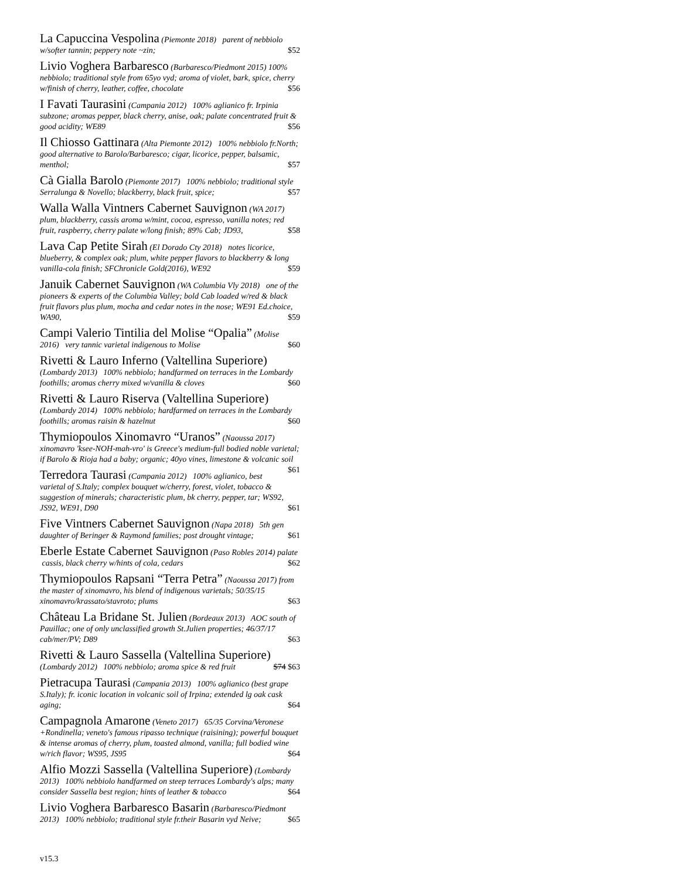La Capuccina Vespolina (Piemonte 2018) parent of nebbiolo w/softer tannin; peppery note ~zin; $52
Livio Voghera Barbaresco (Barbaresco/Piedmont 2015) 100% nebbiolo; traditional style from 65yo vyd; aroma of violet, bark, spice, cherry w/finish of cherry, leather, coffee, chocolate $56
I Favati Taurasini (Campania 2012) 100% aglianico fr. Irpinia subzone; aromas pepper, black cherry, anise, oak; palate concentrated fruit & good acidity; WE89 $56
Il Chiosso Gattinara (Alta Piemonte 2012) 100% nebbiolo fr.North; good alternative to Barolo/Barbaresco; cigar, licorice, pepper, balsamic, menthol; $57
Cà Gialla Barolo (Piemonte 2017) 100% nebbiolo; traditional style Serralunga & Novello; blackberry, black fruit, spice; $57
Walla Walla Vintners Cabernet Sauvignon (WA 2017) plum, blackberry, cassis aroma w/mint, cocoa, espresso, vanilla notes; red fruit, raspberry, cherry palate w/long finish; 89% Cab; JD93, $58
Lava Cap Petite Sirah (El Dorado Cty 2018) notes licorice, blueberry, & complex oak; plum, white pepper flavors to blackberry & long vanilla-cola finish; SFChronicle Gold(2016), WE92 $59
Januik Cabernet Sauvignon (WA Columbia Vly 2018) one of the pioneers & experts of the Columbia Valley; bold Cab loaded w/red & black fruit flavors plus plum, mocha and cedar notes in the nose; WE91 Ed.choice, WA90, $59
Campi Valerio Tintilia del Molise “Opalia” (Molise 2016) very tannic varietal indigenous to Molise $60
Rivetti & Lauro Inferno (Valtellina Superiore) (Lombardy 2013) 100% nebbiolo; handfarmed on terraces in the Lombardy foothills; aromas cherry mixed w/vanilla & cloves $60
Rivetti & Lauro Riserva (Valtellina Superiore) (Lombardy 2014) 100% nebbiolo; hardfarmed on terraces in the Lombardy foothills; aromas raisin & hazelnut $60
Thymiopoulos Xinomavro “Uranos” (Naoussa 2017) xinomavro 'ksee-NOH-mah-vro' is Greece's medium-full bodied noble varietal; if Barolo & Rioja had a baby; organic; 40yo vines, limestone & volcanic soil $61
Terredora Taurasi (Campania 2012) 100% aglianico, best varietal of S.Italy; complex bouquet w/cherry, forest, violet, tobacco & suggestion of minerals; characteristic plum, bk cherry, pepper, tar; WS92, JS92, WE91, D90 $61
Five Vintners Cabernet Sauvignon (Napa 2018) 5th gen daughter of Beringer & Raymond families; post drought vintage; $61
Eberle Estate Cabernet Sauvignon (Paso Robles 2014) palate cassis, black cherry w/hints of cola, cedars $62
Thymiopoulos Rapsani “Terra Petra” (Naoussa 2017) from the master of xinomavro, his blend of indigenous varietals; 50/35/15 xinomavro/krassato/stavroto; plums $63
Château La Bridane St. Julien (Bordeaux 2013) AOC south of Pauillac; one of only unclassified growth St.Julien properties; 46/37/17 cab/mer/PV; D89 $63
Rivetti & Lauro Sassella (Valtellina Superiore) (Lombardy 2012) 100% nebbiolo; aroma spice & red fruit $74 $63
Pietracupa Taurasi (Campania 2013) 100% aglianico (best grape S.Italy); fr. iconic location in volcanic soil of Irpina; extended lg oak cask aging; $64
Campagnola Amarone (Veneto 2017) 65/35 Corvina/Veronese +Rondinella; veneto's famous ripasso technique (raisining); powerful bouquet & intense aromas of cherry, plum, toasted almond, vanilla; full bodied wine w/rich flavor; WS95, JS95 $64
Alfio Mozzi Sassella (Valtellina Superiore) (Lombardy 2013) 100% nebbiolo handfarmed on steep terraces Lombardy's alps; many consider Sassella best region; hints of leather & tobacco $64
Livio Voghera Barbaresco Basarin (Barbaresco/Piedmont 2013) 100% nebbiolo; traditional style fr.their Basarin vyd Neive; $65
v15.3